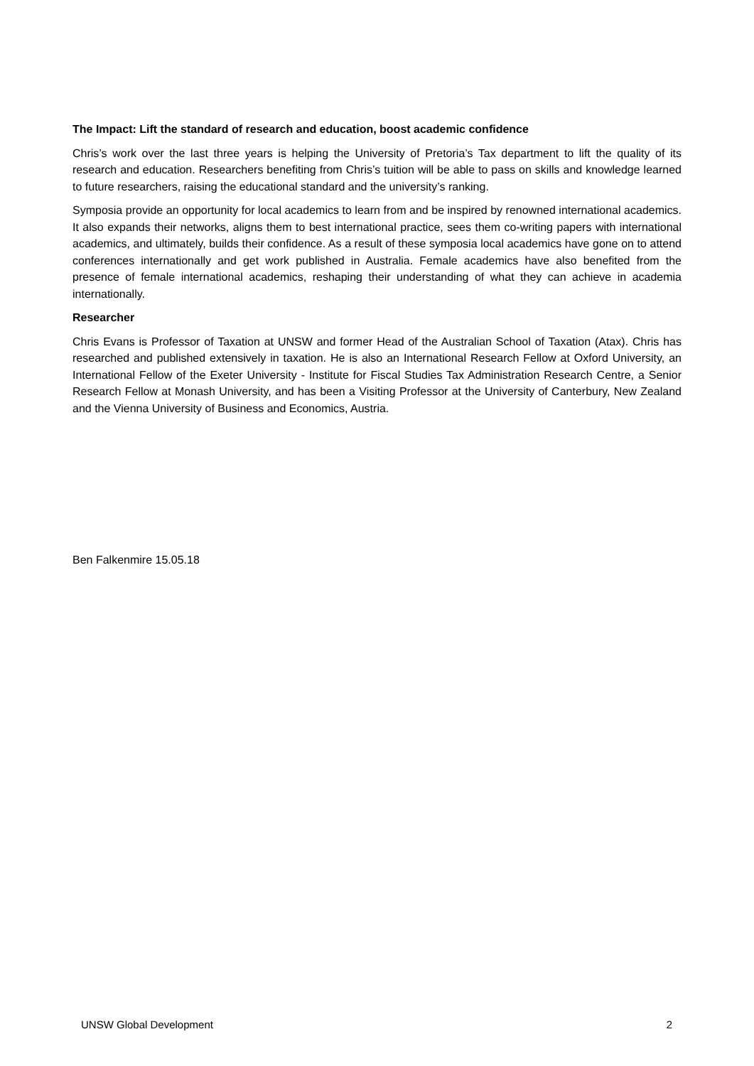The Impact: Lift the standard of research and education, boost academic confidence
Chris’s work over the last three years is helping the University of Pretoria’s Tax department to lift the quality of its research and education. Researchers benefiting from Chris’s tuition will be able to pass on skills and knowledge learned to future researchers, raising the educational standard and the university’s ranking.
Symposia provide an opportunity for local academics to learn from and be inspired by renowned international academics. It also expands their networks, aligns them to best international practice, sees them co-writing papers with international academics, and ultimately, builds their confidence. As a result of these symposia local academics have gone on to attend conferences internationally and get work published in Australia. Female academics have also benefited from the presence of female international academics, reshaping their understanding of what they can achieve in academia internationally.
Researcher
Chris Evans is Professor of Taxation at UNSW and former Head of the Australian School of Taxation (Atax). Chris has researched and published extensively in taxation. He is also an International Research Fellow at Oxford University, an International Fellow of the Exeter University - Institute for Fiscal Studies Tax Administration Research Centre, a Senior Research Fellow at Monash University, and has been a Visiting Professor at the University of Canterbury, New Zealand and the Vienna University of Business and Economics, Austria.
Ben Falkenmire 15.05.18
UNSW Global Development 2